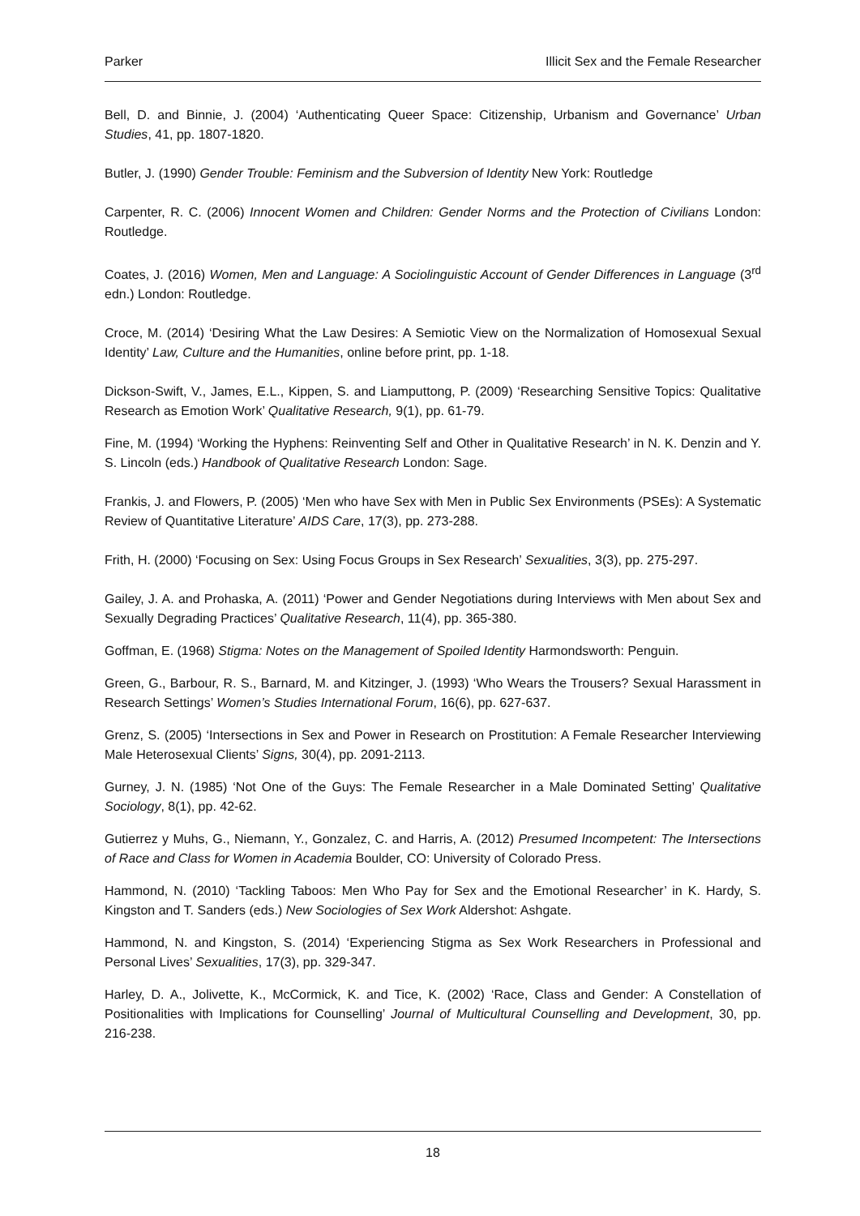Parker Illicit Sex and the Female Researcher
Bell, D. and Binnie, J. (2004) ‘Authenticating Queer Space: Citizenship, Urbanism and Governance’ Urban Studies, 41, pp. 1807-1820.
Butler, J. (1990) Gender Trouble: Feminism and the Subversion of Identity New York: Routledge
Carpenter, R. C. (2006) Innocent Women and Children: Gender Norms and the Protection of Civilians London: Routledge.
Coates, J. (2016) Women, Men and Language: A Sociolinguistic Account of Gender Differences in Language (3<sup>rd</sup> edn.) London: Routledge.
Croce, M. (2014) ‘Desiring What the Law Desires: A Semiotic View on the Normalization of Homosexual Sexual Identity’ Law, Culture and the Humanities, online before print, pp. 1-18.
Dickson-Swift, V., James, E.L., Kippen, S. and Liamputtong, P. (2009) ‘Researching Sensitive Topics: Qualitative Research as Emotion Work’ Qualitative Research, 9(1), pp. 61-79.
Fine, M. (1994) ‘Working the Hyphens: Reinventing Self and Other in Qualitative Research’ in N. K. Denzin and Y. S. Lincoln (eds.) Handbook of Qualitative Research London: Sage.
Frankis, J. and Flowers, P. (2005) ‘Men who have Sex with Men in Public Sex Environments (PSEs): A Systematic Review of Quantitative Literature’ AIDS Care, 17(3), pp. 273-288.
Frith, H. (2000) ‘Focusing on Sex: Using Focus Groups in Sex Research’ Sexualities, 3(3), pp. 275-297.
Gailey, J. A. and Prohaska, A. (2011) ‘Power and Gender Negotiations during Interviews with Men about Sex and Sexually Degrading Practices’ Qualitative Research, 11(4), pp. 365-380.
Goffman, E. (1968) Stigma: Notes on the Management of Spoiled Identity Harmondsworth: Penguin.
Green, G., Barbour, R. S., Barnard, M. and Kitzinger, J. (1993) ‘Who Wears the Trousers? Sexual Harassment in Research Settings’ Women’s Studies International Forum, 16(6), pp. 627-637.
Grenz, S. (2005) ‘Intersections in Sex and Power in Research on Prostitution: A Female Researcher Interviewing Male Heterosexual Clients’ Signs, 30(4), pp. 2091-2113.
Gurney, J. N. (1985) ‘Not One of the Guys: The Female Researcher in a Male Dominated Setting’ Qualitative Sociology, 8(1), pp. 42-62.
Gutierrez y Muhs, G., Niemann, Y., Gonzalez, C. and Harris, A. (2012) Presumed Incompetent: The Intersections of Race and Class for Women in Academia Boulder, CO: University of Colorado Press.
Hammond, N. (2010) ‘Tackling Taboos: Men Who Pay for Sex and the Emotional Researcher’ in K. Hardy, S. Kingston and T. Sanders (eds.) New Sociologies of Sex Work Aldershot: Ashgate.
Hammond, N. and Kingston, S. (2014) ‘Experiencing Stigma as Sex Work Researchers in Professional and Personal Lives’ Sexualities, 17(3), pp. 329-347.
Harley, D. A., Jolivette, K., McCormick, K. and Tice, K. (2002) ‘Race, Class and Gender: A Constellation of Positionalities with Implications for Counselling’ Journal of Multicultural Counselling and Development, 30, pp. 216-238.
18